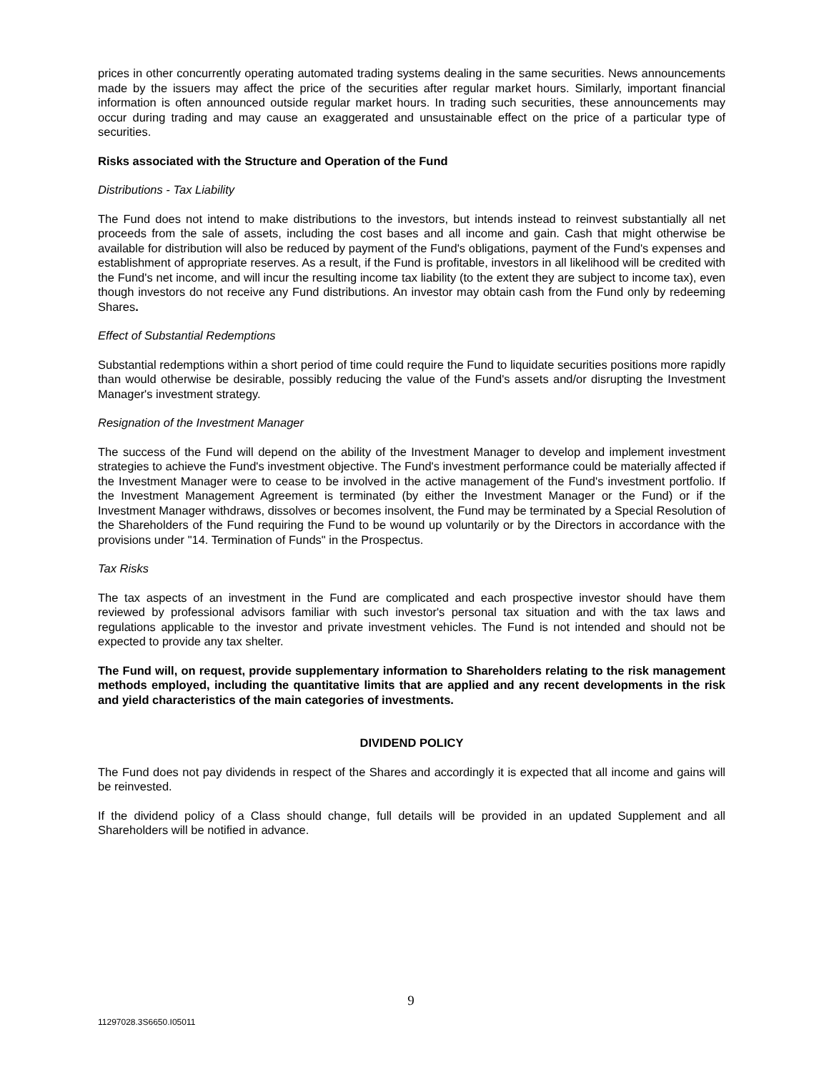prices in other concurrently operating automated trading systems dealing in the same securities. News announcements made by the issuers may affect the price of the securities after regular market hours. Similarly, important financial information is often announced outside regular market hours. In trading such securities, these announcements may occur during trading and may cause an exaggerated and unsustainable effect on the price of a particular type of securities.
Risks associated with the Structure and Operation of the Fund
Distributions - Tax Liability
The Fund does not intend to make distributions to the investors, but intends instead to reinvest substantially all net proceeds from the sale of assets, including the cost bases and all income and gain. Cash that might otherwise be available for distribution will also be reduced by payment of the Fund's obligations, payment of the Fund's expenses and establishment of appropriate reserves. As a result, if the Fund is profitable, investors in all likelihood will be credited with the Fund's net income, and will incur the resulting income tax liability (to the extent they are subject to income tax), even though investors do not receive any Fund distributions. An investor may obtain cash from the Fund only by redeeming Shares.
Effect of Substantial Redemptions
Substantial redemptions within a short period of time could require the Fund to liquidate securities positions more rapidly than would otherwise be desirable, possibly reducing the value of the Fund's assets and/or disrupting the Investment Manager's investment strategy.
Resignation of the Investment Manager
The success of the Fund will depend on the ability of the Investment Manager to develop and implement investment strategies to achieve the Fund's investment objective. The Fund's investment performance could be materially affected if the Investment Manager were to cease to be involved in the active management of the Fund's investment portfolio. If the Investment Management Agreement is terminated (by either the Investment Manager or the Fund) or if the Investment Manager withdraws, dissolves or becomes insolvent, the Fund may be terminated by a Special Resolution of the Shareholders of the Fund requiring the Fund to be wound up voluntarily or by the Directors in accordance with the provisions under "14. Termination of Funds" in the Prospectus.
Tax Risks
The tax aspects of an investment in the Fund are complicated and each prospective investor should have them reviewed by professional advisors familiar with such investor's personal tax situation and with the tax laws and regulations applicable to the investor and private investment vehicles. The Fund is not intended and should not be expected to provide any tax shelter.
The Fund will, on request, provide supplementary information to Shareholders relating to the risk management methods employed, including the quantitative limits that are applied and any recent developments in the risk and yield characteristics of the main categories of investments.
DIVIDEND POLICY
The Fund does not pay dividends in respect of the Shares and accordingly it is expected that all income and gains will be reinvested.
If the dividend policy of a Class should change, full details will be provided in an updated Supplement and all Shareholders will be notified in advance.
9
11297028.3S6650.I05011